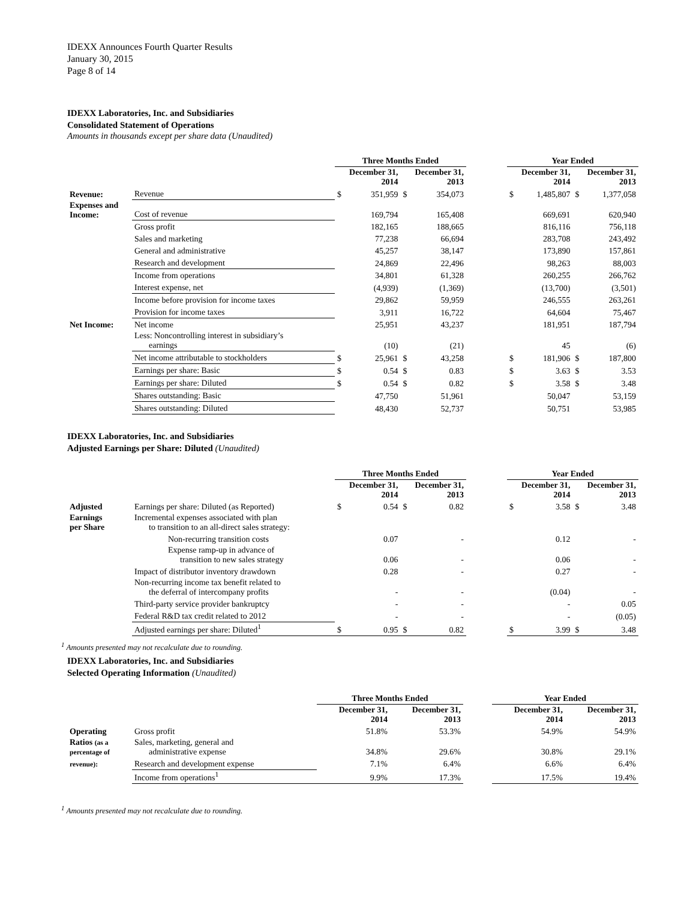IDEXX Announces Fourth Quarter Results
January 30, 2015
Page 8 of 14
IDEXX Laboratories, Inc. and Subsidiaries
Consolidated Statement of Operations
Amounts in thousands except per share data (Unaudited)
| | | Three Months Ended | | | | | Year Ended | | | |
| | | December 31, 2014 | | December 31, 2013 | | | December 31, 2014 | | December 31, 2013 | |
| Revenue: | Revenue | $ | 351,959 | $ | 354,073 | | $ | 1,485,807 | $ | 1,377,058 |
| Expenses and Income: | Cost of revenue | | 169,794 | | 165,408 | | | 669,691 | | 620,940 |
| | Gross profit | | 182,165 | | 188,665 | | | 816,116 | | 756,118 |
| | Sales and marketing | | 77,238 | | 66,694 | | | 283,708 | | 243,492 |
| | General and administrative | | 45,257 | | 38,147 | | | 173,890 | | 157,861 |
| | Research and development | | 24,869 | | 22,496 | | | 98,263 | | 88,003 |
| | Income from operations | | 34,801 | | 61,328 | | | 260,255 | | 266,762 |
| | Interest expense, net | | (4,939) | | (1,369) | | | (13,700) | | (3,501) |
| | Income before provision for income taxes | | 29,862 | | 59,959 | | | 246,555 | | 263,261 |
| | Provision for income taxes | | 3,911 | | 16,722 | | | 64,604 | | 75,467 |
| Net Income: | Net income | | 25,951 | | 43,237 | | | 181,951 | | 187,794 |
| | Less: Noncontrolling interest in subsidiary’s earnings | | (10) | | (21) | | | 45 | | (6) |
| | Net income attributable to stockholders | $ | 25,961 | $ | 43,258 | | $ | 181,906 | $ | 187,800 |
| | Earnings per share: Basic | $ | 0.54 | $ | 0.83 | | $ | 3.63 | $ | 3.53 |
| | Earnings per share: Diluted | $ | 0.54 | $ | 0.82 | | $ | 3.58 | $ | 3.48 |
| | Shares outstanding: Basic | | 47,750 | | 51,961 | | | 50,047 | | 53,159 |
| | Shares outstanding: Diluted | | 48,430 | | 52,737 | | | 50,751 | | 53,985 |
IDEXX Laboratories, Inc. and Subsidiaries
Adjusted Earnings per Share: Diluted (Unaudited)
| | | Three Months Ended | | | | | Year Ended | | | |
| | | December 31, 2014 | | December 31, 2013 | | | December 31, 2014 | | December 31, 2013 | |
| Adjusted | Earnings per share: Diluted (as Reported) | $ | 0.54 | $ | 0.82 | | $ | 3.58 | $ | 3.48 |
| Earnings per Share | Incremental expenses associated with plan to transition to an all-direct sales strategy: | | | | | | | | | |
| | Non-recurring transition costs | | 0.07 | | - | | | 0.12 | | - |
| | Expense ramp-up in advance of transition to new sales strategy | | 0.06 | | - | | | 0.06 | | - |
| | Impact of distributor inventory drawdown | | 0.28 | | - | | | 0.27 | | - |
| | Non-recurring income tax benefit related to the deferral of intercompany profits | | - | | - | | | (0.04) | | - |
| | Third-party service provider bankruptcy | | - | | - | | | - | | 0.05 |
| | Federal R&D tax credit related to 2012 | | - | | - | | | - | | (0.05) |
| | Adjusted earnings per share: Diluted<sup>1</sup> | $ | 0.95 | $ | 0.82 | | $ | 3.99 | $ | 3.48 |
<sup>1</sup> Amounts presented may not recalculate due to rounding.
IDEXX Laboratories, Inc. and Subsidiaries
Selected Operating Information (Unaudited)
| | | Three Months Ended | | | Year Ended | |
| | | December 31, 2014 | December 31, 2013 | | December 31, 2014 | December 31, 2013 |
| Operating | Gross profit | 51.8% | 53.3% | | 54.9% | 54.9% |
| Ratios (as a percentage of | Sales, marketing, general and administrative expense | 34.8% | 29.6% | | 30.8% | 29.1% |
| revenue): | Research and development expense | 7.1% | 6.4% | | 6.6% | 6.4% |
| | Income from operations<sup>1</sup> | 9.9% | 17.3% | | 17.5% | 19.4% |
<sup>1</sup> Amounts presented may not recalculate due to rounding.